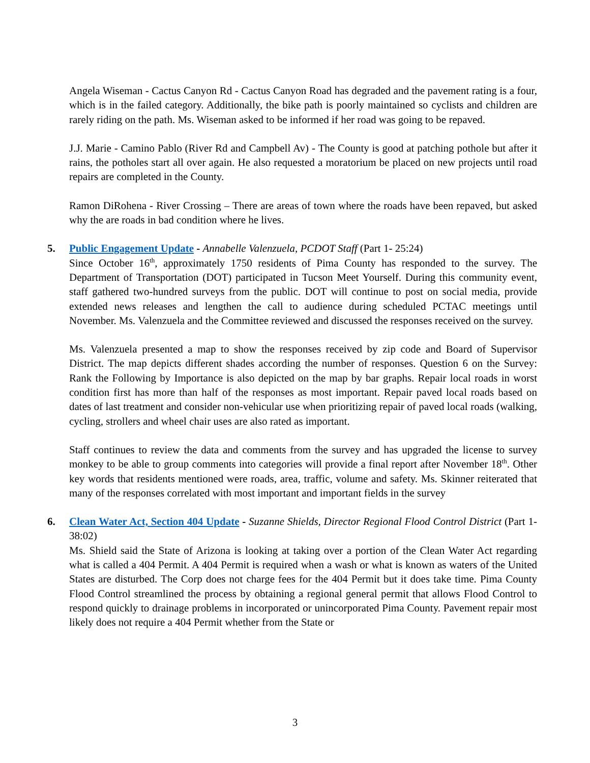Angela Wiseman - Cactus Canyon Rd - Cactus Canyon Road has degraded and the pavement rating is a four, which is in the failed category. Additionally, the bike path is poorly maintained so cyclists and children are rarely riding on the path. Ms. Wiseman asked to be informed if her road was going to be repaved.
J.J. Marie - Camino Pablo (River Rd and Campbell Av) - The County is good at patching pothole but after it rains, the potholes start all over again. He also requested a moratorium be placed on new projects until road repairs are completed in the County.
Ramon DiRohena - River Crossing – There are areas of town where the roads have been repaved, but asked why the are roads in bad condition where he lives.
5.
Public Engagement Update - Annabelle Valenzuela, PCDOT Staff (Part 1- 25:24)
Since October 16<sup>th</sup>, approximately 1750 residents of Pima County has responded to the survey. The Department of Transportation (DOT) participated in Tucson Meet Yourself. During this community event, staff gathered two-hundred surveys from the public. DOT will continue to post on social media, provide extended news releases and lengthen the call to audience during scheduled PCTAC meetings until November. Ms. Valenzuela and the Committee reviewed and discussed the responses received on the survey.
Ms. Valenzuela presented a map to show the responses received by zip code and Board of Supervisor District. The map depicts different shades according the number of responses. Question 6 on the Survey: Rank the Following by Importance is also depicted on the map by bar graphs. Repair local roads in worst condition first has more than half of the responses as most important. Repair paved local roads based on dates of last treatment and consider non-vehicular use when prioritizing repair of paved local roads (walking, cycling, strollers and wheel chair uses are also rated as important.
Staff continues to review the data and comments from the survey and has upgraded the license to survey monkey to be able to group comments into categories will provide a final report after November 18<sup>th</sup>. Other key words that residents mentioned were roads, area, traffic, volume and safety. Ms. Skinner reiterated that many of the responses correlated with most important and important fields in the survey
6.
Clean Water Act, Section 404 Update - Suzanne Shields, Director Regional Flood Control District (Part 1- 38:02)
Ms. Shield said the State of Arizona is looking at taking over a portion of the Clean Water Act regarding what is called a 404 Permit. A 404 Permit is required when a wash or what is known as waters of the United States are disturbed. The Corp does not charge fees for the 404 Permit but it does take time. Pima County Flood Control streamlined the process by obtaining a regional general permit that allows Flood Control to respond quickly to drainage problems in incorporated or unincorporated Pima County. Pavement repair most likely does not require a 404 Permit whether from the State or
3